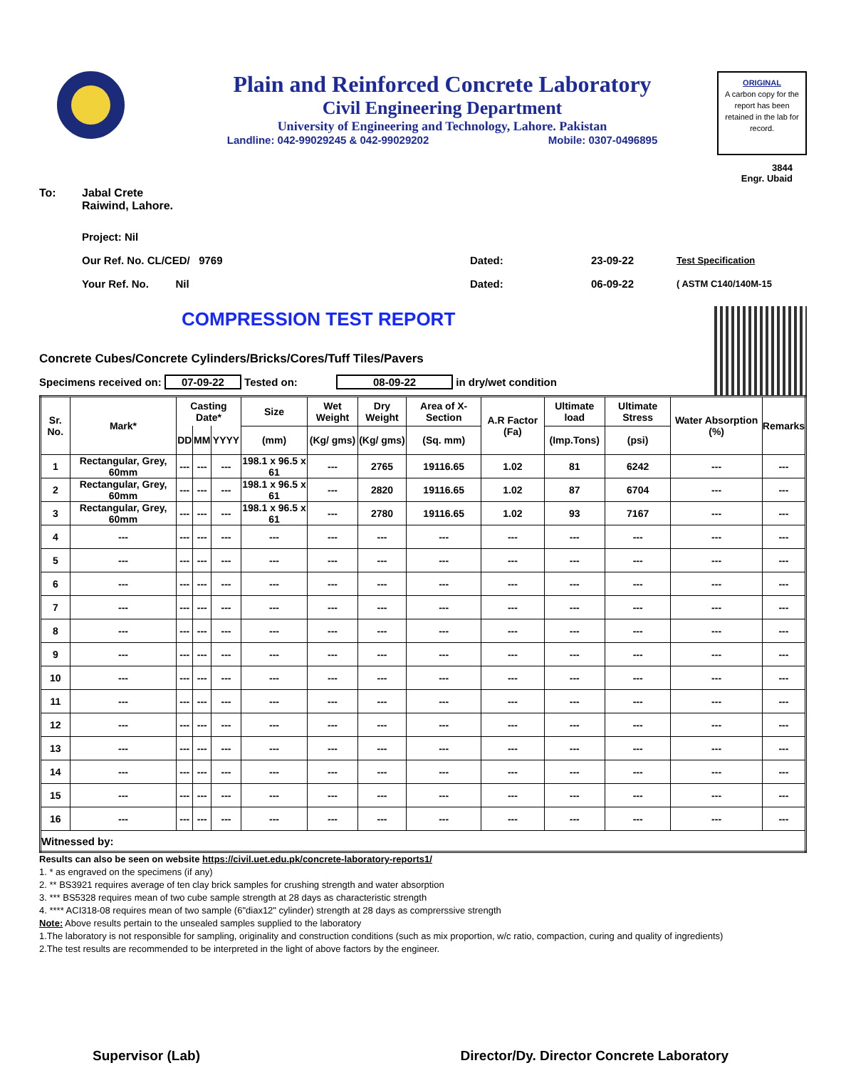Plain and Reinforced Concrete Laboratory
Civil Engineering Department
University of Engineering and Technology, Lahore. Pakistan
Landline: 042-99029245 & 042-99029202 Mobile: 0307-0496895
ORIGINAL
A carbon copy for the report has been retained in the lab for record.
3844
Engr. Ubaid
To: Jabal Crete
Raiwind, Lahore.
Project: Nil
Our Ref. No. CL/CED/ 9769 Dated: 23-09-22 Test Specification
Your Ref. No. Nil Dated: 06-09-22 ( ASTM C140/140M-15
COMPRESSION TEST REPORT
Concrete Cubes/Concrete Cylinders/Bricks/Cores/Tuff Tiles/Pavers
Specimens received on: 07-09-22 Tested on: 08-09-22 in dry/wet condition
| Sr. No. | Mark* | Casting Date* | | | Size | Wet Weight | Dry Weight | Area of X-Section | A.R Factor (Fa) | Ultimate load | Ultimate Stress | Water Absorption (%) | Remarks |
| --- | --- | --- | --- | --- | --- | --- | --- | --- | --- | --- | --- | --- | --- |
| | | DD | MM | YYYY | (mm) | (Kg/ gms) | (Kg/ gms) | (Sq. mm) | | (Imp.Tons) | (psi) | | |
| 1 | Rectangular, Grey, 60mm | --- | --- | --- | 198.1 x 96.5 x 61 | --- | 2765 | 19116.65 | 1.02 | 81 | 6242 | --- | --- |
| 2 | Rectangular, Grey, 60mm | --- | --- | --- | 198.1 x 96.5 x 61 | --- | 2820 | 19116.65 | 1.02 | 87 | 6704 | --- | --- |
| 3 | Rectangular, Grey, 60mm | --- | --- | --- | 198.1 x 96.5 x 61 | --- | 2780 | 19116.65 | 1.02 | 93 | 7167 | --- | --- |
| 4 | --- | --- | --- | --- | --- | --- | --- | --- | --- | --- | --- | --- | --- |
| 5 | --- | --- | --- | --- | --- | --- | --- | --- | --- | --- | --- | --- | --- |
| 6 | --- | --- | --- | --- | --- | --- | --- | --- | --- | --- | --- | --- | --- |
| 7 | --- | --- | --- | --- | --- | --- | --- | --- | --- | --- | --- | --- | --- |
| 8 | --- | --- | --- | --- | --- | --- | --- | --- | --- | --- | --- | --- | --- |
| 9 | --- | --- | --- | --- | --- | --- | --- | --- | --- | --- | --- | --- | --- |
| 10 | --- | --- | --- | --- | --- | --- | --- | --- | --- | --- | --- | --- | --- |
| 11 | --- | --- | --- | --- | --- | --- | --- | --- | --- | --- | --- | --- | --- |
| 12 | --- | --- | --- | --- | --- | --- | --- | --- | --- | --- | --- | --- | --- |
| 13 | --- | --- | --- | --- | --- | --- | --- | --- | --- | --- | --- | --- | --- |
| 14 | --- | --- | --- | --- | --- | --- | --- | --- | --- | --- | --- | --- | --- |
| 15 | --- | --- | --- | --- | --- | --- | --- | --- | --- | --- | --- | --- | --- |
| 16 | --- | --- | --- | --- | --- | --- | --- | --- | --- | --- | --- | --- | --- |
| Witnessed by: | | | | | | | | | | | | | |
Results can also be seen on website https://civil.uet.edu.pk/concrete-laboratory-reports1/
1. * as engraved on the specimens (if any)
2. ** BS3921 requires average of ten clay brick samples for crushing strength and water absorption
3. *** BS5328 requires mean of two cube sample strength at 28 days as characteristic strength
4. **** ACI318-08 requires mean of two sample (6"diax12" cylinder) strength at 28 days as comprerssive strength
Note: Above results pertain to the unsealed samples supplied to the laboratory
1.The laboratory is not responsible for sampling, originality and construction conditions (such as mix proportion, w/c ratio, compaction, curing and quality of ingredients)
2.The test results are recommended to be interpreted in the light of above factors by the engineer.
Supervisor (Lab) Director/Dy. Director Concrete Laboratory